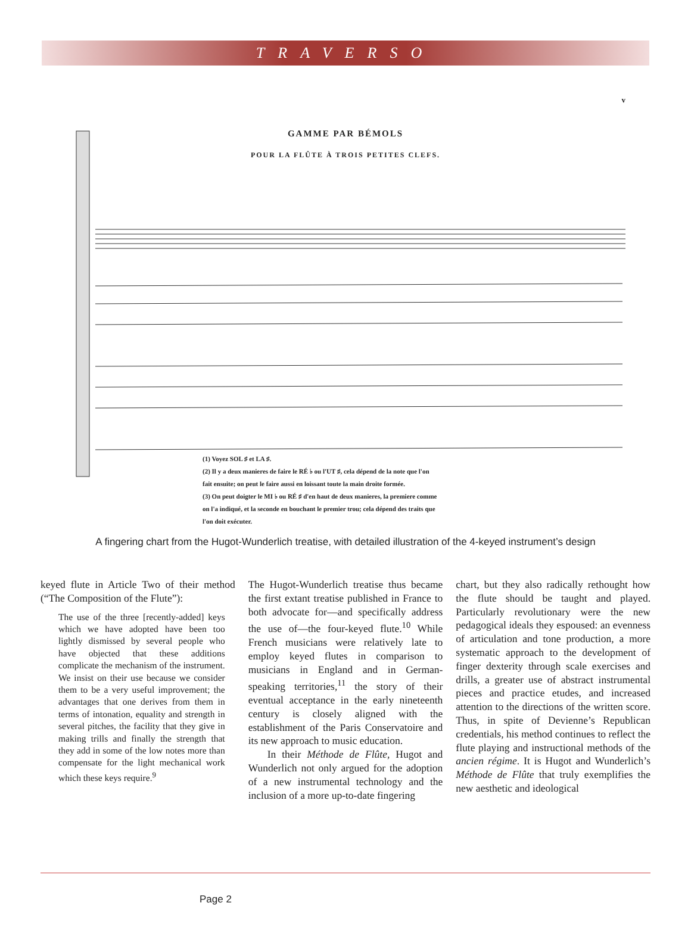TRAVERSO
v
GAMME PAR BÉMOLS
POUR LA FLÛTE À TROIS PETITES CLEFS.
(1) Voyez SOL ♯ et LA ♯.
(2) Il y a deux manieres de faire le RÉ ♭ ou l'UT ♯, cela dépend de la note que l'on
fait ensuite; on peut le faire aussi en loissant toute la main droite formée.
(3) On peut doigter le MI ♭ ou RÉ ♯ d'en haut de deux manieres, la premiere comme
on l'a indiqué, et la seconde en bouchant le premier trou; cela dépend des traits que
l'on doit exécuter.
A fingering chart from the Hugot-Wunderlich treatise, with detailed illustration of the 4-keyed instrument’s design
keyed flute in Article Two of their method (“The Composition of the Flute”):
The use of the three [recently-added] keys which we have adopted have been too lightly dismissed by several people who have objected that these additions complicate the mechanism of the instrument. We insist on their use because we consider them to be a very useful improvement; the advantages that one derives from them in terms of intonation, equality and strength in several pitches, the facility that they give in making trills and finally the strength that they add in some of the low notes more than compensate for the light mechanical work which these keys require.<sup>9</sup>
The Hugot-Wunderlich treatise thus became the first extant treatise published in France to both advocate for—and specifically address the use of—the four-keyed flute.<sup>10</sup> While French musicians were relatively late to employ keyed flutes in comparison to musicians in England and in German-speaking territories,<sup>11</sup> the story of their eventual acceptance in the early nineteenth century is closely aligned with the establishment of the Paris Conservatoire and its new approach to music education.
In their Méthode de Flûte, Hugot and Wunderlich not only argued for the adoption of a new instrumental technology and the inclusion of a more up-to-date fingering
chart, but they also radically rethought how the flute should be taught and played. Particularly revolutionary were the new pedagogical ideals they espoused: an evenness of articulation and tone production, a more systematic approach to the development of finger dexterity through scale exercises and drills, a greater use of abstract instrumental pieces and practice etudes, and increased attention to the directions of the written score. Thus, in spite of Devienne’s Republican credentials, his method continues to reflect the flute playing and instructional methods of the ancien régime. It is Hugot and Wunderlich’s Méthode de Flûte that truly exemplifies the new aesthetic and ideological
Page 2